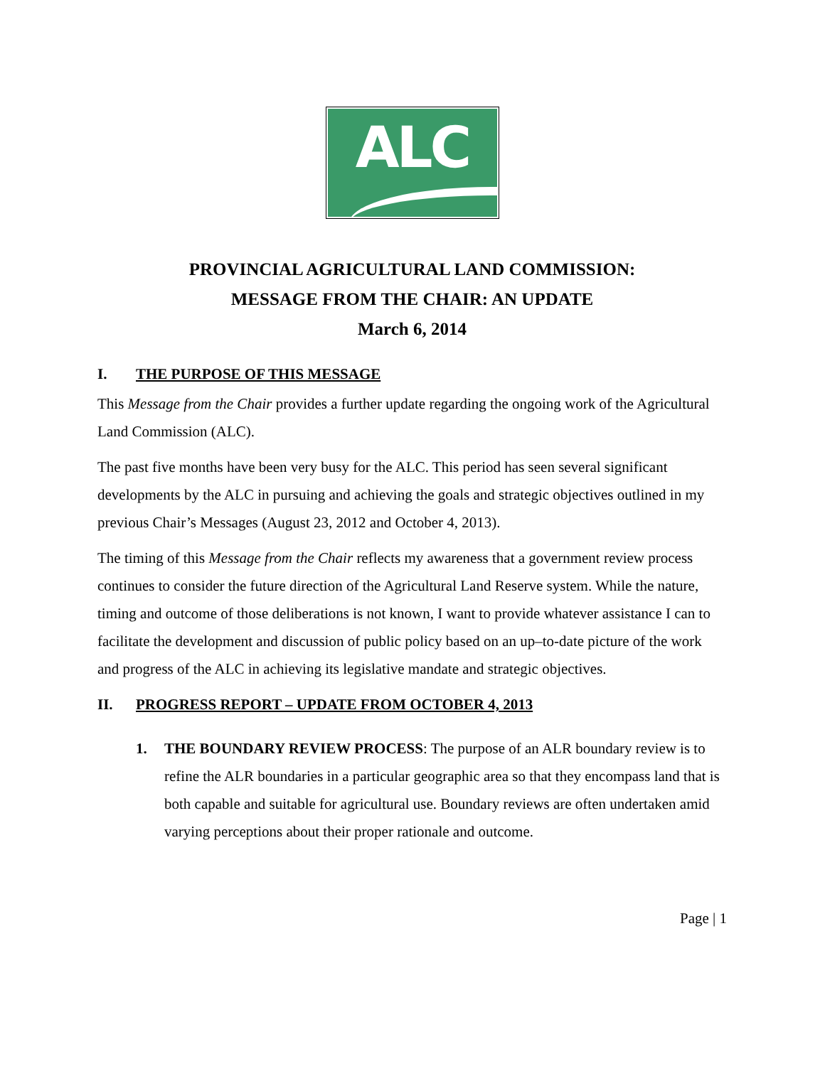ALC
PROVINCIAL AGRICULTURAL LAND COMMISSION:
MESSAGE FROM THE CHAIR: AN UPDATE
March 6, 2014
I. THE PURPOSE OF THIS MESSAGE
This Message from the Chair provides a further update regarding the ongoing work of the Agricultural Land Commission (ALC).
The past five months have been very busy for the ALC. This period has seen several significant developments by the ALC in pursuing and achieving the goals and strategic objectives outlined in my previous Chair’s Messages (August 23, 2012 and October 4, 2013).
The timing of this Message from the Chair reflects my awareness that a government review process continues to consider the future direction of the Agricultural Land Reserve system. While the nature, timing and outcome of those deliberations is not known, I want to provide whatever assistance I can to facilitate the development and discussion of public policy based on an up–to-date picture of the work and progress of the ALC in achieving its legislative mandate and strategic objectives.
II. PROGRESS REPORT – UPDATE FROM OCTOBER 4, 2013
1. THE BOUNDARY REVIEW PROCESS: The purpose of an ALR boundary review is to refine the ALR boundaries in a particular geographic area so that they encompass land that is both capable and suitable for agricultural use. Boundary reviews are often undertaken amid varying perceptions about their proper rationale and outcome.
Page | 1